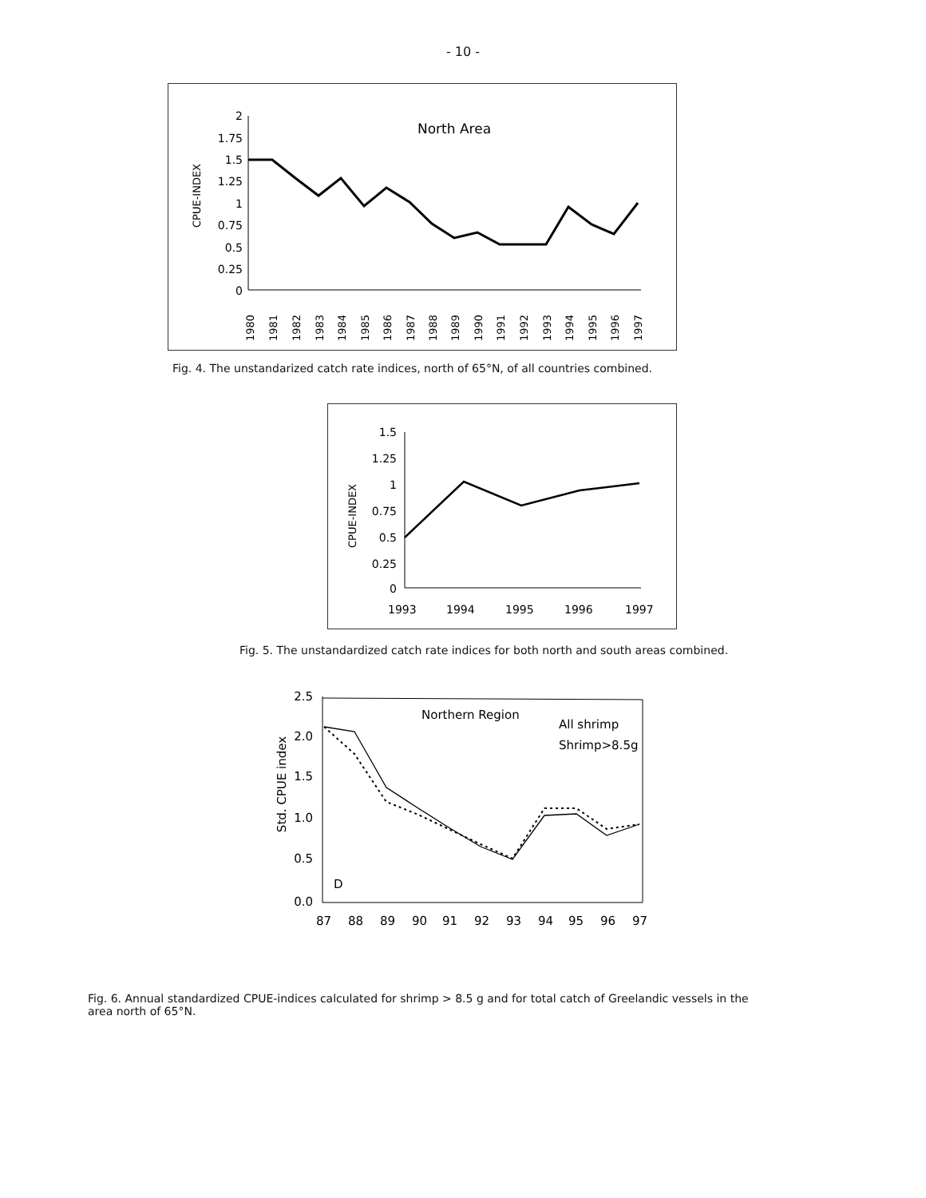- 10 -
CPUE-INDEX
North Area
2
1.75
1.5
1.25
1
0.75
0.5
0.25
0
1980
1981
1982
1983
1984
1985
1986
1987
1988
1989
1990
1991
1992
1993
1994
1995
1996
1997
Fig. 4. The unstandarized catch rate indices, north of 65°N, of all countries combined.
CPUE-INDEX
1.5
1.25
1
0.75
0.5
0.25
0
1993
1994
1995
1996
1997
Fig. 5. The unstandardized catch rate indices for both north and south areas combined.
Std. CPUE index
2.5
2.0
1.5
1.0
0.5
0.0
Northern Region
All shrimp
Shrimp>8.5g
D
87
88
89
90
91
92
93
94
95
96
97
Fig. 6. Annual standardized CPUE-indices calculated for shrimp > 8.5 g and for total catch of Greelandic vessels in the area north of 65°N.